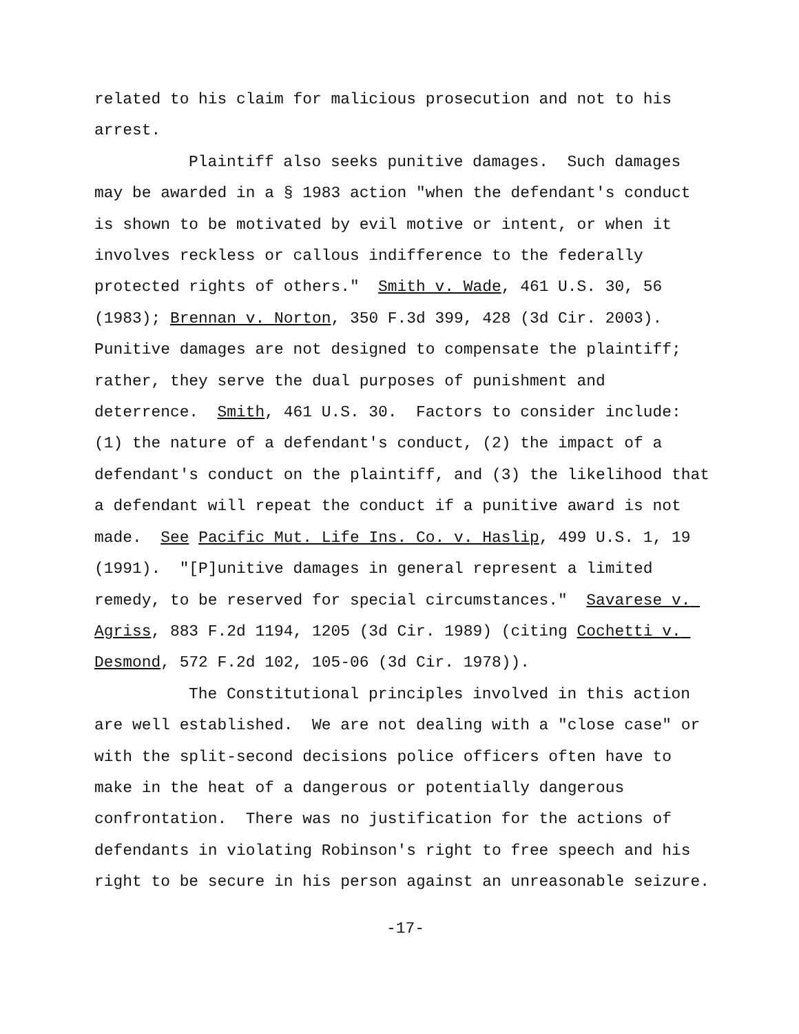related to his claim for malicious prosecution and not to his arrest.
Plaintiff also seeks punitive damages. Such damages may be awarded in a § 1983 action "when the defendant's conduct is shown to be motivated by evil motive or intent, or when it involves reckless or callous indifference to the federally protected rights of others." Smith v. Wade, 461 U.S. 30, 56 (1983); Brennan v. Norton, 350 F.3d 399, 428 (3d Cir. 2003). Punitive damages are not designed to compensate the plaintiff; rather, they serve the dual purposes of punishment and deterrence. Smith, 461 U.S. 30. Factors to consider include: (1) the nature of a defendant's conduct, (2) the impact of a defendant's conduct on the plaintiff, and (3) the likelihood that a defendant will repeat the conduct if a punitive award is not made. See Pacific Mut. Life Ins. Co. v. Haslip, 499 U.S. 1, 19 (1991). "[P]unitive damages in general represent a limited remedy, to be reserved for special circumstances." Savarese v. Agriss, 883 F.2d 1194, 1205 (3d Cir. 1989) (citing Cochetti v. Desmond, 572 F.2d 102, 105-06 (3d Cir. 1978)).
The Constitutional principles involved in this action are well established. We are not dealing with a "close case" or with the split-second decisions police officers often have to make in the heat of a dangerous or potentially dangerous confrontation. There was no justification for the actions of defendants in violating Robinson's right to free speech and his right to be secure in his person against an unreasonable seizure.
-17-